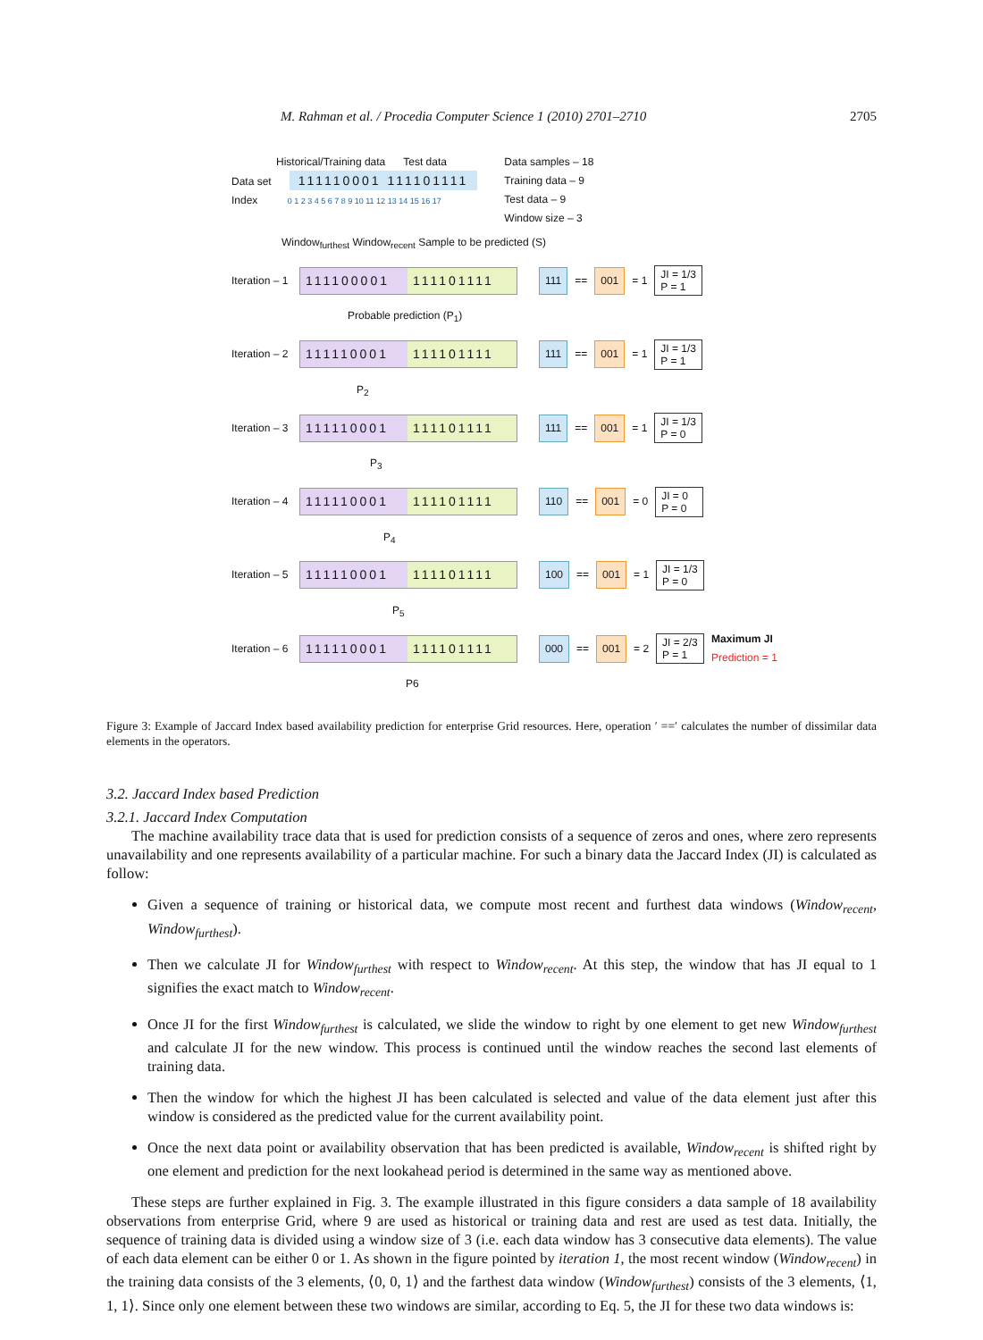M. Rahman et al. / Procedia Computer Science 1 (2010) 2701–2710 2705
Historical/Training data Test data
Data set 111110001 111101111
Index 0 1 2 3 4 5 6 7 8 9 10 11 12 13 14 15 16 17
Data samples – 18
Training data – 9
Test data – 9
Window size – 3
Window<sub>furthest</sub> Window<sub>recent</sub> Sample to be predicted (S)
Iteration – 1 111100001 111101111 111 == 001 = 1 JI = 1/3
P = 1
Probable prediction (P<sub>1</sub>)
Iteration – 2 111110001 111101111 111 == 001 = 1 JI = 1/3
P = 1
P<sub>2</sub>
Iteration – 3 111110001 111101111 111 == 001 = 1 JI = 1/3
P = 0
P<sub>3</sub>
Iteration – 4 111110001 111101111 110 == 001 = 0 JI = 0
P = 0
P<sub>4</sub>
Iteration – 5 111110001 111101111 100 == 001 = 1 JI = 1/3
P = 0
P<sub>5</sub>
Iteration – 6 111110001 111101111 000 == 001 = 2 JI = 2/3
P = 1 Maximum JI
Prediction = 1
P6
Figure 3: Example of Jaccard Index based availability prediction for enterprise Grid resources. Here, operation ′ ==′ calculates the number of dissimilar data elements in the operators.
3.2. Jaccard Index based Prediction
3.2.1. Jaccard Index Computation
The machine availability trace data that is used for prediction consists of a sequence of zeros and ones, where zero represents unavailability and one represents availability of a particular machine. For such a binary data the Jaccard Index (JI) is calculated as follow:
Given a sequence of training or historical data, we compute most recent and furthest data windows (Window<sub>recent</sub>, Window<sub>furthest</sub>).
Then we calculate JI for Window<sub>furthest</sub> with respect to Window<sub>recent</sub>. At this step, the window that has JI equal to 1 signifies the exact match to Window<sub>recent</sub>.
Once JI for the first Window<sub>furthest</sub> is calculated, we slide the window to right by one element to get new Window<sub>furthest</sub> and calculate JI for the new window. This process is continued until the window reaches the second last elements of training data.
Then the window for which the highest JI has been calculated is selected and value of the data element just after this window is considered as the predicted value for the current availability point.
Once the next data point or availability observation that has been predicted is available, Window<sub>recent</sub> is shifted right by one element and prediction for the next lookahead period is determined in the same way as mentioned above.
These steps are further explained in Fig. 3. The example illustrated in this figure considers a data sample of 18 availability observations from enterprise Grid, where 9 are used as historical or training data and rest are used as test data. Initially, the sequence of training data is divided using a window size of 3 (i.e. each data window has 3 consecutive data elements). The value of each data element can be either 0 or 1. As shown in the figure pointed by iteration 1, the most recent window (Window<sub>recent</sub>) in the training data consists of the 3 elements, ⟨0, 0, 1⟩ and the farthest data window (Window<sub>furthest</sub>) consists of the 3 elements, ⟨1, 1, 1⟩. Since only one element between these two windows are similar, according to Eq. 5, the JI for these two data windows is: